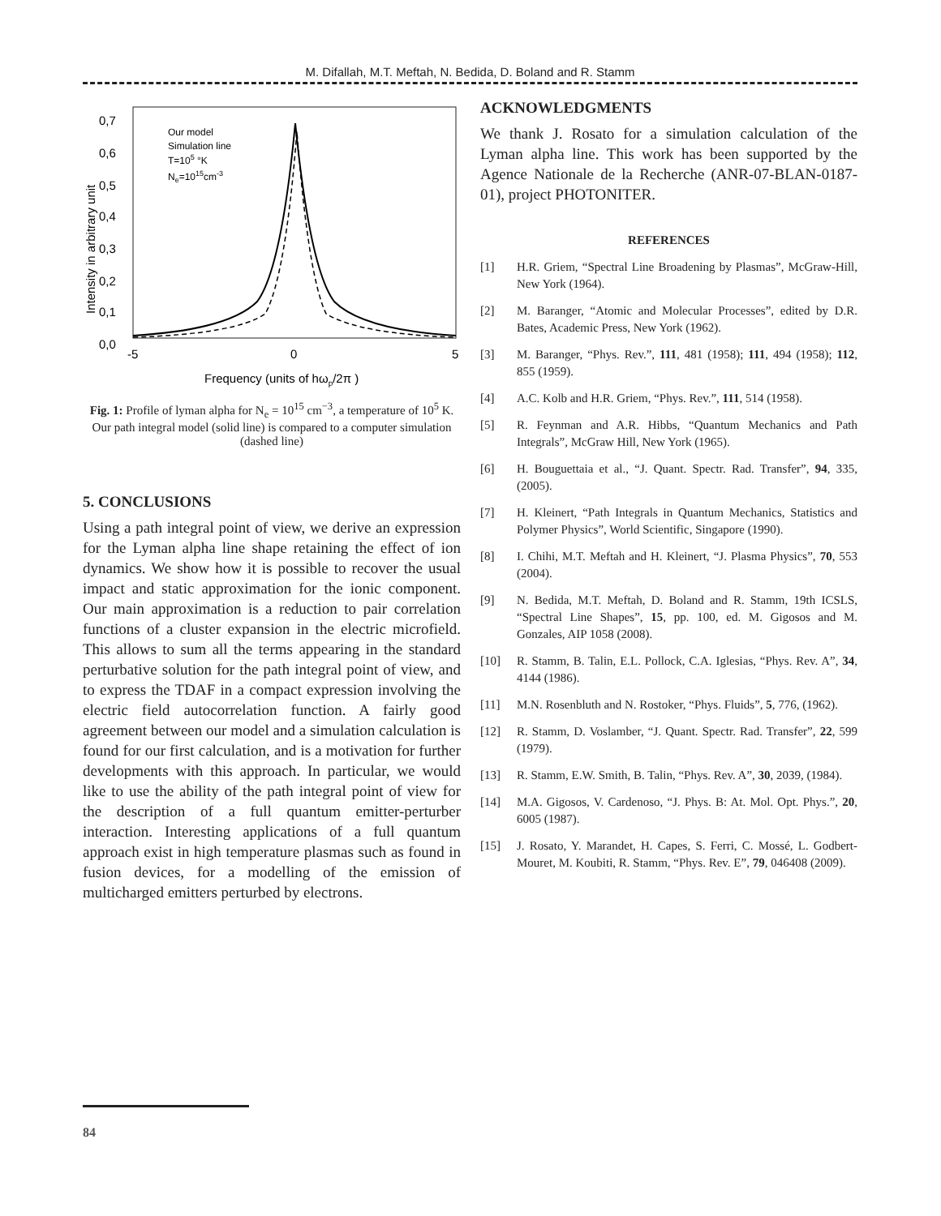M. Difallah, M.T. Meftah, N. Bedida, D. Boland and R. Stamm
0,7
0,6
0,5
0,4
0,3
0,2
0,1
0,0
-5
0
5
Frequency (units of hωp/2π )
Intensity in arbitrary unit
Our model
Simulation line
T=105 °K
Ne=1015cm-3
Fig. 1: Profile of lyman alpha for N<sub>e</sub> = 10<sup>15</sup> cm<sup>−3</sup>, a temperature of 10<sup>5</sup> K. Our path integral model (solid line) is compared to a computer simulation (dashed line)
5. CONCLUSIONS
Using a path integral point of view, we derive an expression for the Lyman alpha line shape retaining the effect of ion dynamics. We show how it is possible to recover the usual impact and static approximation for the ionic component. Our main approximation is a reduction to pair correlation functions of a cluster expansion in the electric microfield. This allows to sum all the terms appearing in the standard perturbative solution for the path integral point of view, and to express the TDAF in a compact expression involving the electric field autocorrelation function. A fairly good agreement between our model and a simulation calculation is found for our first calculation, and is a motivation for further developments with this approach. In particular, we would like to use the ability of the path integral point of view for the description of a full quantum emitter-perturber interaction. Interesting applications of a full quantum approach exist in high temperature plasmas such as found in fusion devices, for a modelling of the emission of multicharged emitters perturbed by electrons.
ACKNOWLEDGMENTS
We thank J. Rosato for a simulation calculation of the Lyman alpha line. This work has been supported by the Agence Nationale de la Recherche (ANR-07-BLAN-0187-01), project PHOTONITER.
REFERENCES
[1] H.R. Griem, “Spectral Line Broadening by Plasmas”, McGraw-Hill, New York (1964).
[2] M. Baranger, “Atomic and Molecular Processes”, edited by D.R. Bates, Academic Press, New York (1962).
[3] M. Baranger, “Phys. Rev.”, 111, 481 (1958); 111, 494 (1958); 112, 855 (1959).
[4] A.C. Kolb and H.R. Griem, “Phys. Rev.”, 111, 514 (1958).
[5] R. Feynman and A.R. Hibbs, “Quantum Mechanics and Path Integrals”, McGraw Hill, New York (1965).
[6] H. Bouguettaia et al., “J. Quant. Spectr. Rad. Transfer”, 94, 335, (2005).
[7] H. Kleinert, “Path Integrals in Quantum Mechanics, Statistics and Polymer Physics”, World Scientific, Singapore (1990).
[8] I. Chihi, M.T. Meftah and H. Kleinert, “J. Plasma Physics”, 70, 553 (2004).
[9] N. Bedida, M.T. Meftah, D. Boland and R. Stamm, 19th ICSLS, “Spectral Line Shapes”, 15, pp. 100, ed. M. Gigosos and M. Gonzales, AIP 1058 (2008).
[10] R. Stamm, B. Talin, E.L. Pollock, C.A. Iglesias, “Phys. Rev. A”, 34, 4144 (1986).
[11] M.N. Rosenbluth and N. Rostoker, “Phys. Fluids”, 5, 776, (1962).
[12] R. Stamm, D. Voslamber, “J. Quant. Spectr. Rad. Transfer”, 22, 599 (1979).
[13] R. Stamm, E.W. Smith, B. Talin, “Phys. Rev. A”, 30, 2039, (1984).
[14] M.A. Gigosos, V. Cardenoso, “J. Phys. B: At. Mol. Opt. Phys.”, 20, 6005 (1987).
[15] J. Rosato, Y. Marandet, H. Capes, S. Ferri, C. Mossé, L. Godbert-Mouret, M. Koubiti, R. Stamm, “Phys. Rev. E”, 79, 046408 (2009).
84